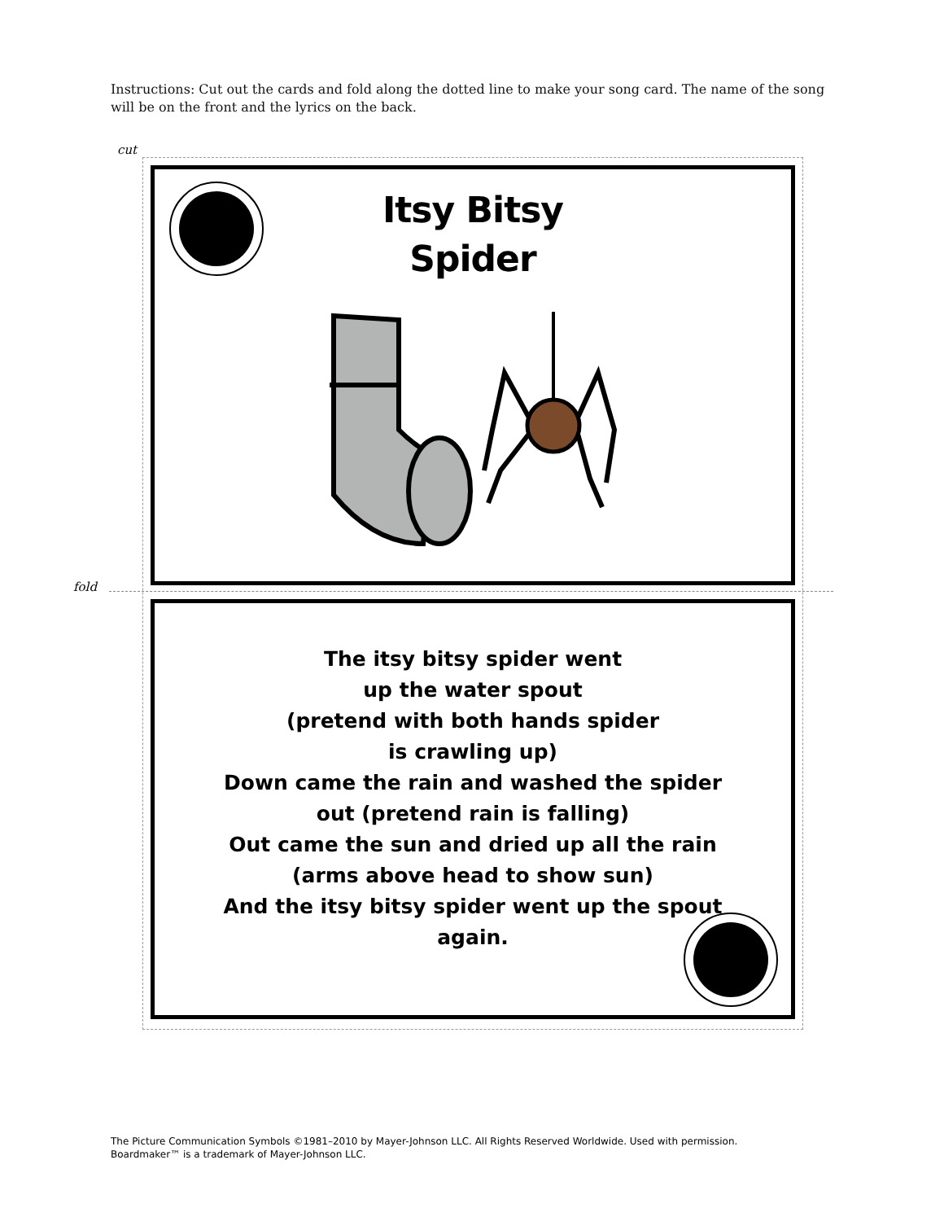Instructions: Cut out the cards and fold along the dotted line to make your song card. The name of the song will be on the front and the lyrics on the back.
cut
fold
Itsy Bitsy
Spider
The itsy bitsy spider went
up the water spout
(pretend with both hands spider
is crawling up)
Down came the rain and washed the spider
out (pretend rain is falling)
Out came the sun and dried up all the rain
(arms above head to show sun)
And the itsy bitsy spider went up the spout
again.
The Picture Communication Symbols ©1981–2010 by Mayer-Johnson LLC. All Rights Reserved Worldwide. Used with permission.
Boardmaker™ is a trademark of Mayer-Johnson LLC.